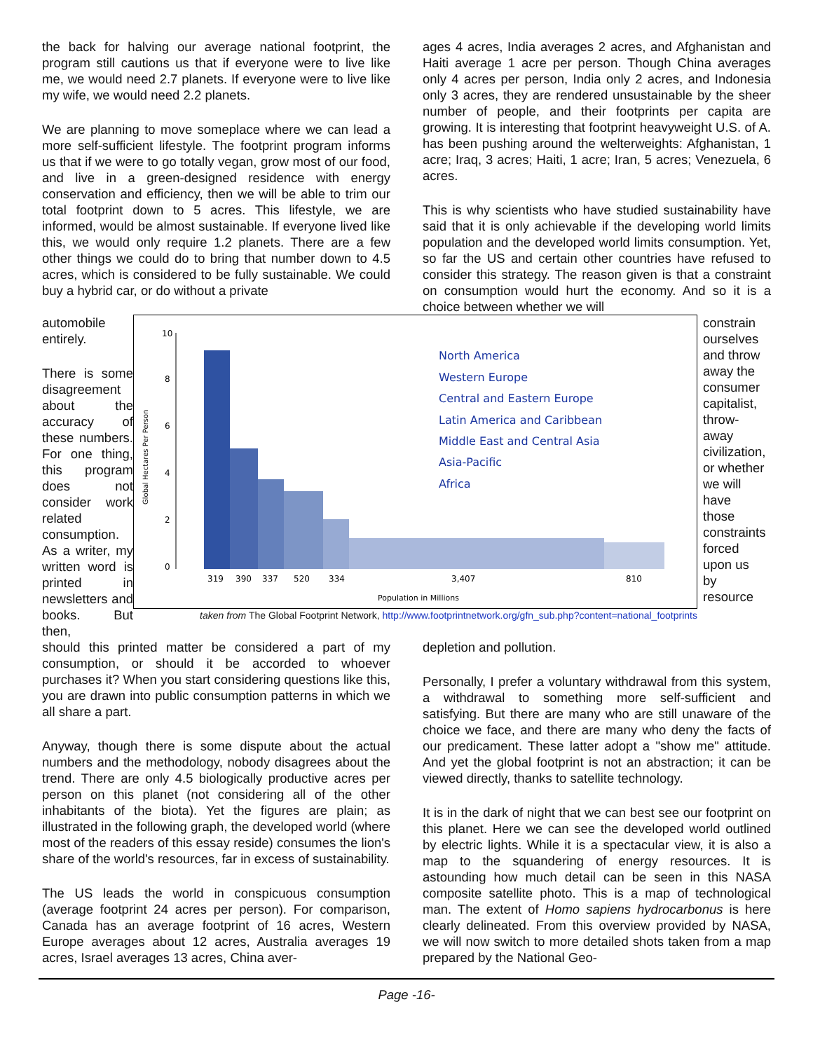the back for halving our average national footprint, the program still cautions us that if everyone were to live like me, we would need 2.7 planets. If everyone were to live like my wife, we would need 2.2 planets.
We are planning to move someplace where we can lead a more self-sufficient lifestyle. The footprint program informs us that if we were to go totally vegan, grow most of our food, and live in a green-designed residence with energy conservation and efficiency, then we will be able to trim our total footprint down to 5 acres. This lifestyle, we are informed, would be almost sustainable. If everyone lived like this, we would only require 1.2 planets. There are a few other things we could do to bring that number down to 4.5 acres, which is considered to be fully sustainable. We could buy a hybrid car, or do without a private
ages 4 acres, India averages 2 acres, and Afghanistan and Haiti average 1 acre per person. Though China averages only 4 acres per person, India only 2 acres, and Indonesia only 3 acres, they are rendered unsustainable by the sheer number of people, and their footprints per capita are growing. It is interesting that footprint heavyweight U.S. of A. has been pushing around the welterweights: Afghanistan, 1 acre; Iraq, 3 acres; Haiti, 1 acre; Iran, 5 acres; Venezuela, 6 acres.
This is why scientists who have studied sustainability have said that it is only achievable if the developing world limits population and the developed world limits consumption. Yet, so far the US and certain other countries have refused to consider this strategy. The reason given is that a constraint on consumption would hurt the economy. And so it is a choice between whether we will
automobile entirely.
There is some disagreement about the accuracy of these numbers. For one thing, this program does not consider work related consumption. As a writer, my written word is printed in newsletters and books. But then,
10
8
6
4
2
0
Global Hectares Per Person
North America
Western Europe
Central and Eastern Europe
Latin America and Caribbean
Middle East and Central Asia
Asia-Pacific
Africa
319
390
337
520
334
3,407
810
Population in Millions
taken from The Global Footprint Network, http://www.footprintnetwork.org/gfn_sub.php?content=national_footprints
constrain ourselves and throw away the consumer capitalist, throw-away civilization, or whether we will have those constraints forced upon us by resource
should this printed matter be considered a part of my consumption, or should it be accorded to whoever purchases it? When you start considering questions like this, you are drawn into public consumption patterns in which we all share a part.
Anyway, though there is some dispute about the actual numbers and the methodology, nobody disagrees about the trend. There are only 4.5 biologically productive acres per person on this planet (not considering all of the other inhabitants of the biota). Yet the figures are plain; as illustrated in the following graph, the developed world (where most of the readers of this essay reside) consumes the lion's share of the world's resources, far in excess of sustainability.
The US leads the world in conspicuous consumption (average footprint 24 acres per person). For comparison, Canada has an average footprint of 16 acres, Western Europe averages about 12 acres, Australia averages 19 acres, Israel averages 13 acres, China aver-
depletion and pollution.
Personally, I prefer a voluntary withdrawal from this system, a withdrawal to something more self-sufficient and satisfying. But there are many who are still unaware of the choice we face, and there are many who deny the facts of our predicament. These latter adopt a "show me" attitude. And yet the global footprint is not an abstraction; it can be viewed directly, thanks to satellite technology.
It is in the dark of night that we can best see our footprint on this planet. Here we can see the developed world outlined by electric lights. While it is a spectacular view, it is also a map to the squandering of energy resources. It is astounding how much detail can be seen in this NASA composite satellite photo. This is a map of technological man. The extent of Homo sapiens hydrocarbonus is here clearly delineated. From this overview provided by NASA, we will now switch to more detailed shots taken from a map prepared by the National Geo-
Page -16-